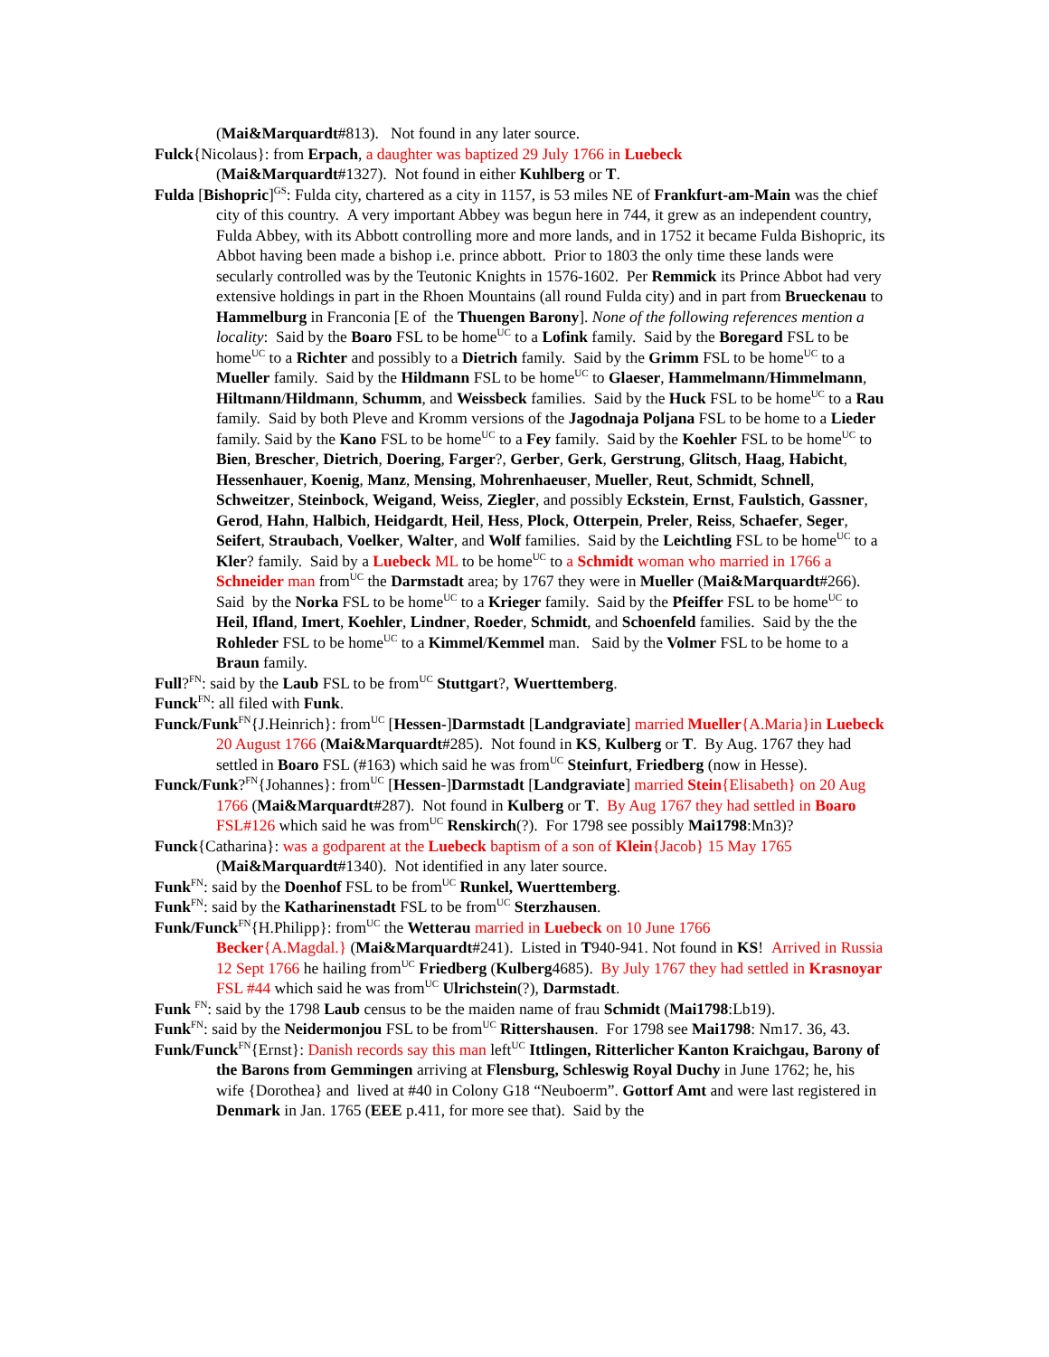(Mai&Marquardt#813). Not found in any later source.
Fulck{Nicolaus}: from Erpach, a daughter was baptized 29 July 1766 in Luebeck
(Mai&Marquardt#1327). Not found in either Kuhlberg or T.
Fulda [Bishopric]<sup>GS</sup>: Fulda city, chartered as a city in 1157, is 53 miles NE of Frankfurt-am-Main was the chief city of this country. A very important Abbey was begun here in 744, it grew as an independent country, Fulda Abbey, with its Abbott controlling more and more lands, and in 1752 it became Fulda Bishopric, its Abbot having been made a bishop i.e. prince abbott. Prior to 1803 the only time these lands were secularly controlled was by the Teutonic Knights in 1576-1602. Per Remmick its Prince Abbot had very extensive holdings in part in the Rhoen Mountains (all round Fulda city) and in part from Brueckenau to Hammelburg in Franconia [E of the Thuengen Barony]. None of the following references mention a locality: Said by the Boaro FSL to be home<sup>UC</sup> to a Lofink family. Said by the Boregard FSL to be home<sup>UC</sup> to a Richter and possibly to a Dietrich family. Said by the Grimm FSL to be home<sup>UC</sup> to a Mueller family. Said by the Hildmann FSL to be home<sup>UC</sup> to Glaeser, Hammelmann/Himmelmann, Hiltmann/Hildmann, Schumm, and Weissbeck families. Said by the Huck FSL to be home<sup>UC</sup> to a Rau family. Said by both Pleve and Kromm versions of the Jagodnaja Poljana FSL to be home to a Lieder family. Said by the Kano FSL to be home<sup>UC</sup> to a Fey family. Said by the Koehler FSL to be home<sup>UC</sup> to Bien, Brescher, Dietrich, Doering, Farger?, Gerber, Gerk, Gerstrung, Glitsch, Haag, Habicht, Hessenhauer, Koenig, Manz, Mensing, Mohrenhaeuser, Mueller, Reut, Schmidt, Schnell, Schweitzer, Steinbock, Weigand, Weiss, Ziegler, and possibly Eckstein, Ernst, Faulstich, Gassner, Gerod, Hahn, Halbich, Heidgardt, Heil, Hess, Plock, Otterpein, Preler, Reiss, Schaefer, Seger, Seifert, Straubach, Voelker, Walter, and Wolf families. Said by the Leichtling FSL to be home<sup>UC</sup> to a Kler? family. Said by a Luebeck ML to be home<sup>UC</sup> to a Schmidt woman who married in 1766 a Schneider man from<sup>UC</sup> the Darmstadt area; by 1767 they were in Mueller (Mai&Marquardt#266). Said by the Norka FSL to be home<sup>UC</sup> to a Krieger family. Said by the Pfeiffer FSL to be home<sup>UC</sup> to Heil, Ifland, Imert, Koehler, Lindner, Roeder, Schmidt, and Schoenfeld families. Said by the the Rohleder FSL to be home<sup>UC</sup> to a Kimmel/Kemmel man. Said by the Volmer FSL to be home to a Braun family.
Full?<sup>FN</sup>: said by the Laub FSL to be from<sup>UC</sup> Stuttgart?, Wuerttemberg.
Funck<sup>FN</sup>: all filed with Funk.
Funck/Funk<sup>FN</sup>{J.Heinrich}: from<sup>UC</sup> [Hessen-]Darmstadt [Landgraviate] married Mueller{A.Maria}in Luebeck 20 August 1766 (Mai&Marquardt#285). Not found in KS, Kulberg or T. By Aug. 1767 they had settled in Boaro FSL (#163) which said he was from<sup>UC</sup> Steinfurt, Friedberg (now in Hesse).
Funck/Funk?<sup>FN</sup>{Johannes}: from<sup>UC</sup> [Hessen-]Darmstadt [Landgraviate] married Stein{Elisabeth} on 20 Aug 1766 (Mai&Marquardt#287). Not found in Kulberg or T. By Aug 1767 they had settled in Boaro FSL#126 which said he was from<sup>UC</sup> Renskirch(?). For 1798 see possibly Mai1798:Mn3)?
Funck{Catharina}: was a godparent at the Luebeck baptism of a son of Klein{Jacob} 15 May 1765 (Mai&Marquardt#1340). Not identified in any later source.
Funk<sup>FN</sup>: said by the Doenhof FSL to be from<sup>UC</sup> Runkel, Wuerttemberg.
Funk<sup>FN</sup>: said by the Katharinenstadt FSL to be from<sup>UC</sup> Sterzhausen.
Funk/Funck<sup>FN</sup>{H.Philipp}: from<sup>UC</sup> the Wetterau married in Luebeck on 10 June 1766
Becker{A.Magdal.} (Mai&Marquardt#241). Listed in T940-941. Not found in KS! Arrived in Russia 12 Sept 1766 he hailing from<sup>UC</sup> Friedberg (Kulberg4685). By July 1767 they had settled in Krasnoyar FSL #44 which said he was from<sup>UC</sup> Ulrichstein(?), Darmstadt.
Funk <sup>FN</sup>: said by the 1798 Laub census to be the maiden name of frau Schmidt (Mai1798:Lb19).
Funk<sup>FN</sup>: said by the Neidermonjou FSL to be from<sup>UC</sup> Rittershausen. For 1798 see Mai1798: Nm17. 36, 43.
Funk/Funck<sup>FN</sup>{Ernst}: Danish records say this man left<sup>UC</sup> Ittlingen, Ritterlicher Kanton Kraichgau, Barony of the Barons from Gemmingen arriving at Flensburg, Schleswig Royal Duchy in June 1762; he, his wife {Dorothea} and lived at #40 in Colony G18 “Neuboerm”. Gottorf Amt and were last registered in Denmark in Jan. 1765 (EEE p.411, for more see that). Said by the